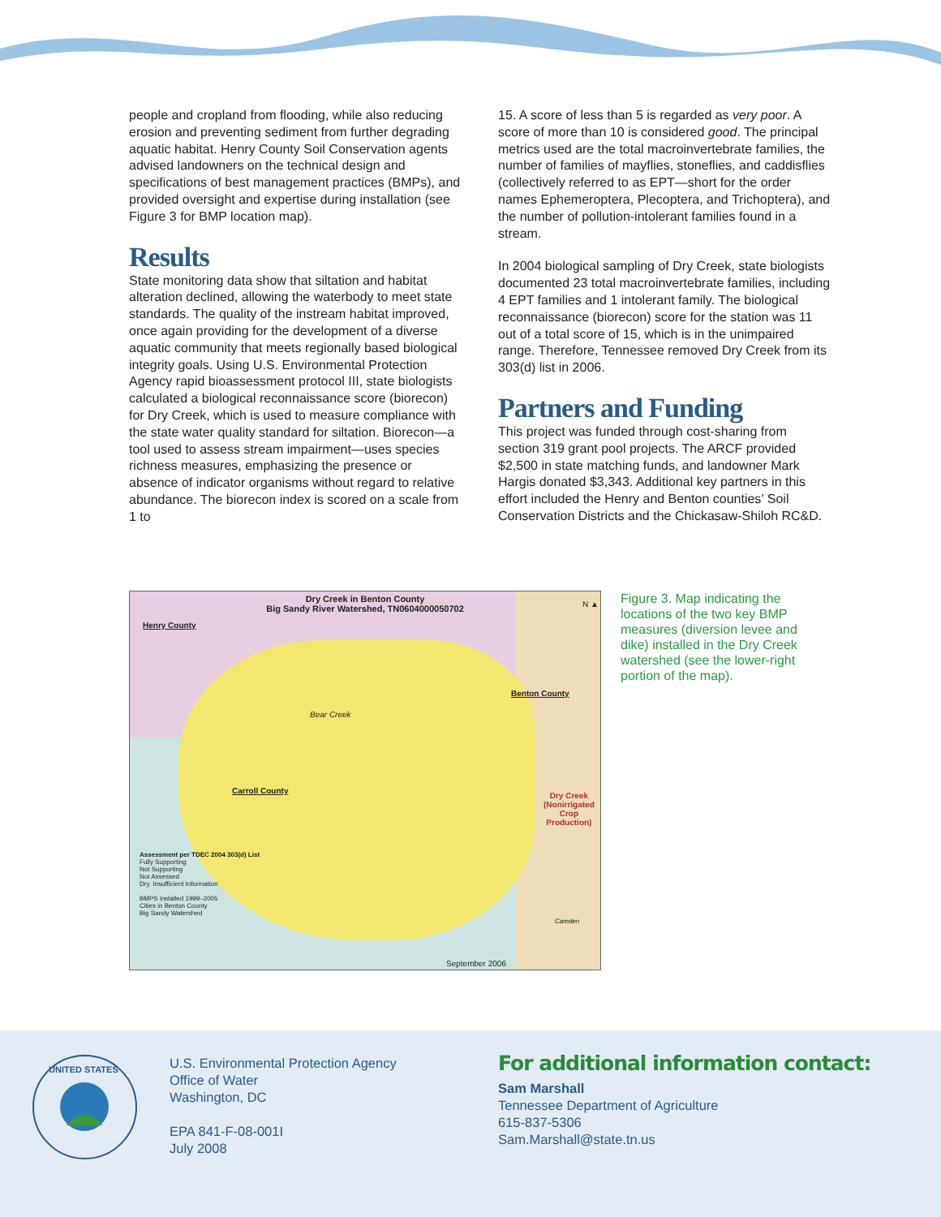people and cropland from flooding, while also reducing erosion and preventing sediment from further degrading aquatic habitat. Henry County Soil Conservation agents advised landowners on the technical design and specifications of best management practices (BMPs), and provided oversight and expertise during installation (see Figure 3 for BMP location map).
Results
State monitoring data show that siltation and habitat alteration declined, allowing the waterbody to meet state standards. The quality of the instream habitat improved, once again providing for the development of a diverse aquatic community that meets regionally based biological integrity goals. Using U.S. Environmental Protection Agency rapid bioassessment protocol III, state biologists calculated a biological reconnaissance score (biorecon) for Dry Creek, which is used to measure compliance with the state water quality standard for siltation. Biorecon—a tool used to assess stream impairment—uses species richness measures, emphasizing the presence or absence of indicator organisms without regard to relative abundance. The biorecon index is scored on a scale from 1 to
15. A score of less than 5 is regarded as very poor. A score of more than 10 is considered good. The principal metrics used are the total macroinvertebrate families, the number of families of mayflies, stoneflies, and caddisflies (collectively referred to as EPT—short for the order names Ephemeroptera, Plecoptera, and Trichoptera), and the number of pollution-intolerant families found in a stream.
In 2004 biological sampling of Dry Creek, state biologists documented 23 total macroinvertebrate families, including 4 EPT families and 1 intolerant family. The biological reconnaissance (biorecon) score for the station was 11 out of a total score of 15, which is in the unimpaired range. Therefore, Tennessee removed Dry Creek from its 303(d) list in 2006.
Partners and Funding
This project was funded through cost-sharing from section 319 grant pool projects. The ARCF provided $2,500 in state matching funds, and landowner Mark Hargis donated $3,343. Additional key partners in this effort included the Henry and Benton counties’ Soil Conservation Districts and the Chickasaw-Shiloh RC&D.
Dry Creek in Benton County
Big Sandy River Watershed, TN0604000050702
Henry County
Benton County
Carroll County
Bear Creek
Dry Creek
(Nonirrigated
Crop
Production)
Assessment per TDEC 2004 303(d) List
Fully Supporting
Not Supporting
Not Assessed
Dry. Insufficient Information
BMPS installed 1999–2005
Cities in Benton County
Big Sandy Watershed
Camden
September 2006
N ▲
Figure 3. Map indicating the locations of the two key BMP measures (diversion levee and dike) installed in the Dry Creek watershed (see the lower-right portion of the map).
UNITED STATES
U.S. Environmental Protection Agency
Office of Water
Washington, DC
EPA 841-F-08-001I
July 2008
For additional information contact:
Sam Marshall
Tennessee Department of Agriculture
615-837-5306
Sam.Marshall@state.tn.us